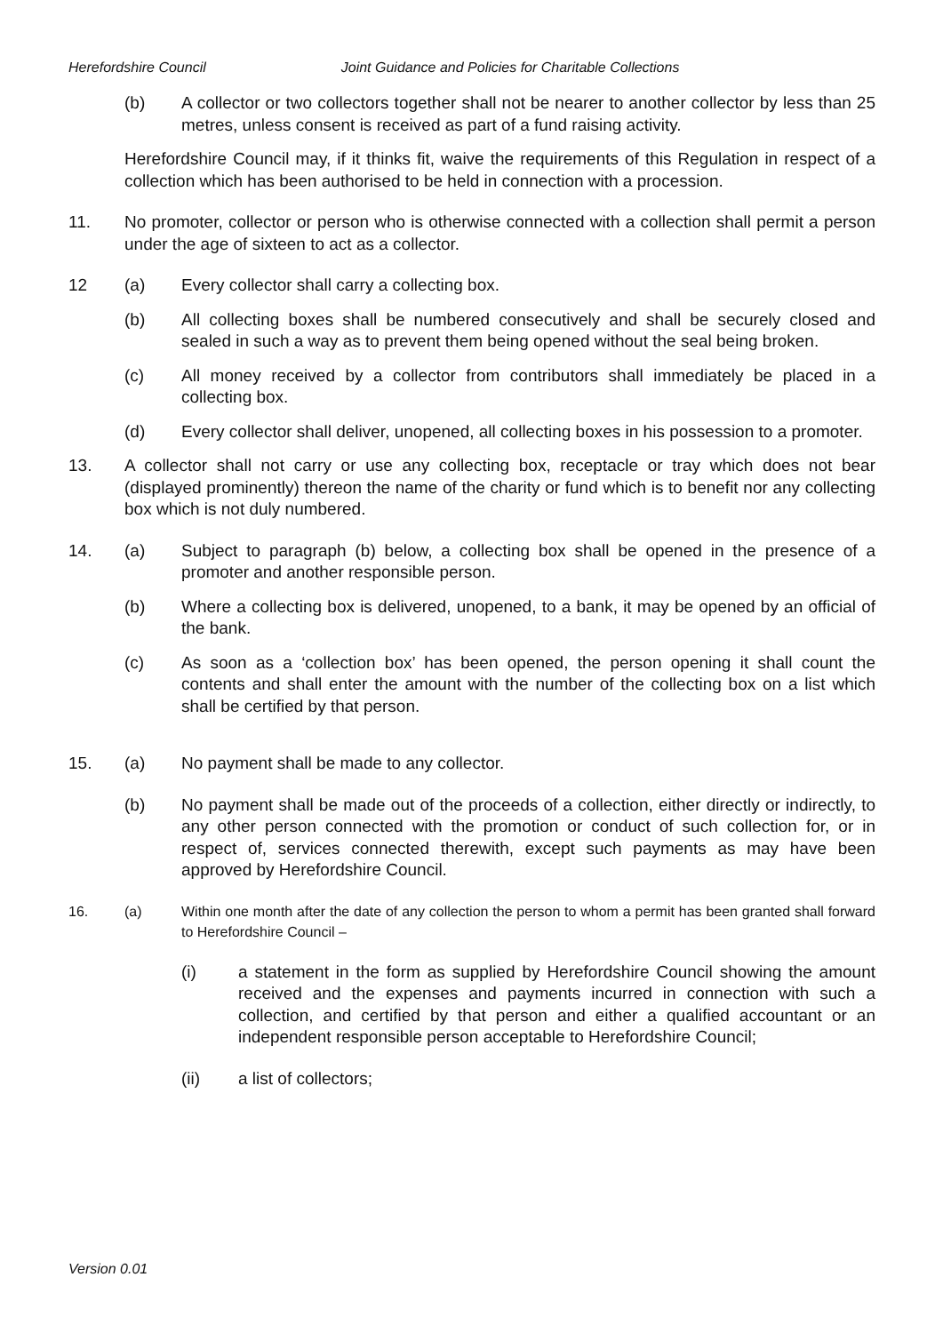Herefordshire Council Joint Guidance and Policies for Charitable Collections
(b) A collector or two collectors together shall not be nearer to another collector by less than 25 metres, unless consent is received as part of a fund raising activity.
Herefordshire Council may, if it thinks fit, waive the requirements of this Regulation in respect of a collection which has been authorised to be held in connection with a procession.
11. No promoter, collector or person who is otherwise connected with a collection shall permit a person under the age of sixteen to act as a collector.
12 (a) Every collector shall carry a collecting box.
(b) All collecting boxes shall be numbered consecutively and shall be securely closed and sealed in such a way as to prevent them being opened without the seal being broken.
(c) All money received by a collector from contributors shall immediately be placed in a collecting box.
(d) Every collector shall deliver, unopened, all collecting boxes in his possession to a promoter.
13. A collector shall not carry or use any collecting box, receptacle or tray which does not bear (displayed prominently) thereon the name of the charity or fund which is to benefit nor any collecting box which is not duly numbered.
14. (a) Subject to paragraph (b) below, a collecting box shall be opened in the presence of a promoter and another responsible person.
(b) Where a collecting box is delivered, unopened, to a bank, it may be opened by an official of the bank.
(c) As soon as a ‘collection box’ has been opened, the person opening it shall count the contents and shall enter the amount with the number of the collecting box on a list which shall be certified by that person.
15. (a) No payment shall be made to any collector.
(b) No payment shall be made out of the proceeds of a collection, either directly or indirectly, to any other person connected with the promotion or conduct of such collection for, or in respect of, services connected therewith, except such payments as may have been approved by Herefordshire Council.
16. (a) Within one month after the date of any collection the person to whom a permit has been granted shall forward to Herefordshire Council –
(i) a statement in the form as supplied by Herefordshire Council showing the amount received and the expenses and payments incurred in connection with such a collection, and certified by that person and either a qualified accountant or an independent responsible person acceptable to Herefordshire Council;
(ii) a list of collectors;
Version 0.01